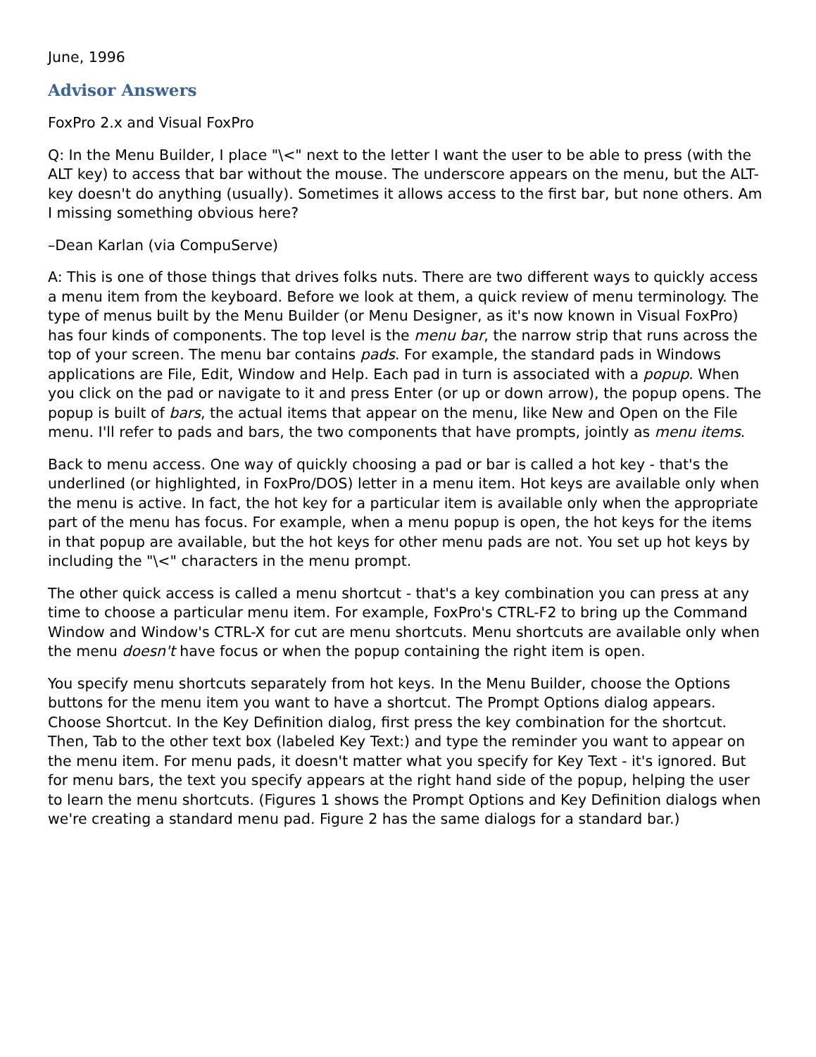June, 1996
Advisor Answers
FoxPro 2.x and Visual FoxPro
Q: In the Menu Builder, I place "\<" next to the letter I want the user to be able to press (with the ALT key) to access that bar without the mouse. The underscore appears on the menu, but the ALT-key doesn't do anything (usually). Sometimes it allows access to the first bar, but none others. Am I missing something obvious here?
–Dean Karlan (via CompuServe)
A: This is one of those things that drives folks nuts. There are two different ways to quickly access a menu item from the keyboard. Before we look at them, a quick review of menu terminology. The type of menus built by the Menu Builder (or Menu Designer, as it's now known in Visual FoxPro) has four kinds of components. The top level is the menu bar, the narrow strip that runs across the top of your screen. The menu bar contains pads. For example, the standard pads in Windows applications are File, Edit, Window and Help. Each pad in turn is associated with a popup. When you click on the pad or navigate to it and press Enter (or up or down arrow), the popup opens. The popup is built of bars, the actual items that appear on the menu, like New and Open on the File menu. I'll refer to pads and bars, the two components that have prompts, jointly as menu items.
Back to menu access. One way of quickly choosing a pad or bar is called a hot key - that's the underlined (or highlighted, in FoxPro/DOS) letter in a menu item. Hot keys are available only when the menu is active. In fact, the hot key for a particular item is available only when the appropriate part of the menu has focus. For example, when a menu popup is open, the hot keys for the items in that popup are available, but the hot keys for other menu pads are not. You set up hot keys by including the "\<" characters in the menu prompt.
The other quick access is called a menu shortcut - that's a key combination you can press at any time to choose a particular menu item. For example, FoxPro's CTRL-F2 to bring up the Command Window and Window's CTRL-X for cut are menu shortcuts. Menu shortcuts are available only when the menu doesn't have focus or when the popup containing the right item is open.
You specify menu shortcuts separately from hot keys. In the Menu Builder, choose the Options buttons for the menu item you want to have a shortcut. The Prompt Options dialog appears. Choose Shortcut. In the Key Definition dialog, first press the key combination for the shortcut. Then, Tab to the other text box (labeled Key Text:) and type the reminder you want to appear on the menu item. For menu pads, it doesn't matter what you specify for Key Text - it's ignored. But for menu bars, the text you specify appears at the right hand side of the popup, helping the user to learn the menu shortcuts. (Figures 1 shows the Prompt Options and Key Definition dialogs when we're creating a standard menu pad. Figure 2 has the same dialogs for a standard bar.)